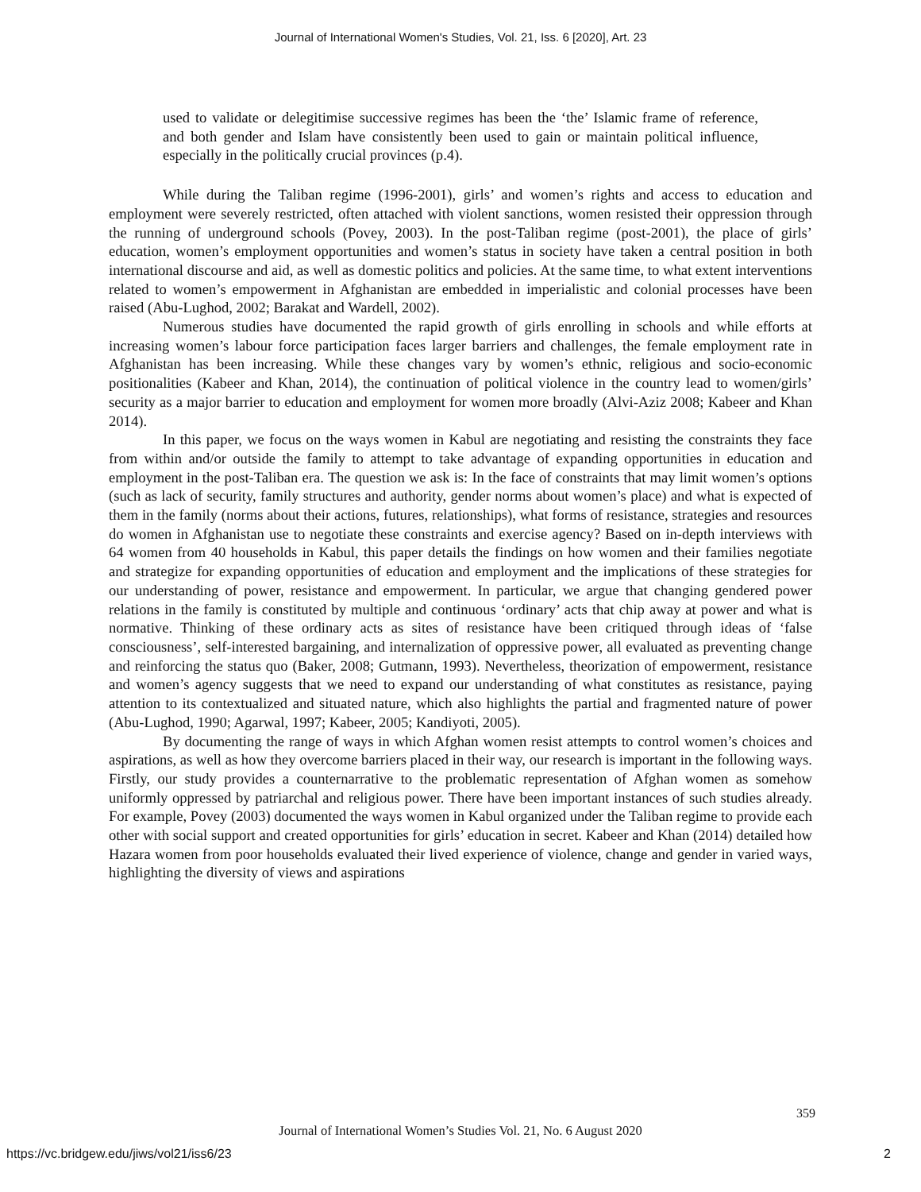Journal of International Women's Studies, Vol. 21, Iss. 6 [2020], Art. 23
used to validate or delegitimise successive regimes has been the ‘the’ Islamic frame of reference, and both gender and Islam have consistently been used to gain or maintain political influence, especially in the politically crucial provinces (p.4).
While during the Taliban regime (1996-2001), girls’ and women’s rights and access to education and employment were severely restricted, often attached with violent sanctions, women resisted their oppression through the running of underground schools (Povey, 2003). In the post-Taliban regime (post-2001), the place of girls’ education, women’s employment opportunities and women’s status in society have taken a central position in both international discourse and aid, as well as domestic politics and policies. At the same time, to what extent interventions related to women’s empowerment in Afghanistan are embedded in imperialistic and colonial processes have been raised (Abu-Lughod, 2002; Barakat and Wardell, 2002).
Numerous studies have documented the rapid growth of girls enrolling in schools and while efforts at increasing women’s labour force participation faces larger barriers and challenges, the female employment rate in Afghanistan has been increasing. While these changes vary by women’s ethnic, religious and socio-economic positionalities (Kabeer and Khan, 2014), the continuation of political violence in the country lead to women/girls’ security as a major barrier to education and employment for women more broadly (Alvi-Aziz 2008; Kabeer and Khan 2014).
In this paper, we focus on the ways women in Kabul are negotiating and resisting the constraints they face from within and/or outside the family to attempt to take advantage of expanding opportunities in education and employment in the post-Taliban era. The question we ask is: In the face of constraints that may limit women’s options (such as lack of security, family structures and authority, gender norms about women’s place) and what is expected of them in the family (norms about their actions, futures, relationships), what forms of resistance, strategies and resources do women in Afghanistan use to negotiate these constraints and exercise agency? Based on in-depth interviews with 64 women from 40 households in Kabul, this paper details the findings on how women and their families negotiate and strategize for expanding opportunities of education and employment and the implications of these strategies for our understanding of power, resistance and empowerment. In particular, we argue that changing gendered power relations in the family is constituted by multiple and continuous ‘ordinary’ acts that chip away at power and what is normative. Thinking of these ordinary acts as sites of resistance have been critiqued through ideas of ‘false consciousness’, self-interested bargaining, and internalization of oppressive power, all evaluated as preventing change and reinforcing the status quo (Baker, 2008; Gutmann, 1993). Nevertheless, theorization of empowerment, resistance and women’s agency suggests that we need to expand our understanding of what constitutes as resistance, paying attention to its contextualized and situated nature, which also highlights the partial and fragmented nature of power (Abu-Lughod, 1990; Agarwal, 1997; Kabeer, 2005; Kandiyoti, 2005).
By documenting the range of ways in which Afghan women resist attempts to control women’s choices and aspirations, as well as how they overcome barriers placed in their way, our research is important in the following ways. Firstly, our study provides a counternarrative to the problematic representation of Afghan women as somehow uniformly oppressed by patriarchal and religious power. There have been important instances of such studies already. For example, Povey (2003) documented the ways women in Kabul organized under the Taliban regime to provide each other with social support and created opportunities for girls’ education in secret. Kabeer and Khan (2014) detailed how Hazara women from poor households evaluated their lived experience of violence, change and gender in varied ways, highlighting the diversity of views and aspirations
359
Journal of International Women’s Studies Vol. 21, No. 6 August 2020
https://vc.bridgew.edu/jiws/vol21/iss6/23
2